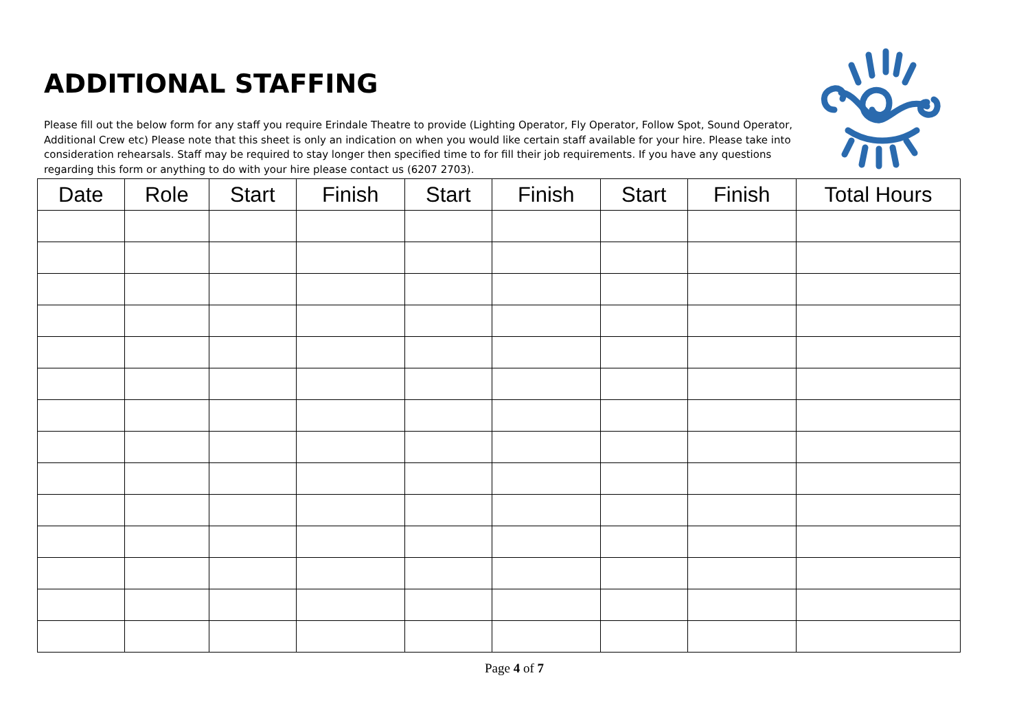ADDITIONAL STAFFING
Please fill out the below form for any staff you require Erindale Theatre to provide (Lighting Operator, Fly Operator, Follow Spot, Sound Operator, Additional Crew etc) Please note that this sheet is only an indication on when you would like certain staff available for your hire. Please take into consideration rehearsals. Staff may be required to stay longer then specified time to for fill their job requirements. If you have any questions regarding this form or anything to do with your hire please contact us (6207 2703).
| Date | Role | Start | Finish | Start | Finish | Start | Finish | Total Hours |
| --- | --- | --- | --- | --- | --- | --- | --- | --- |
Page 4 of 7